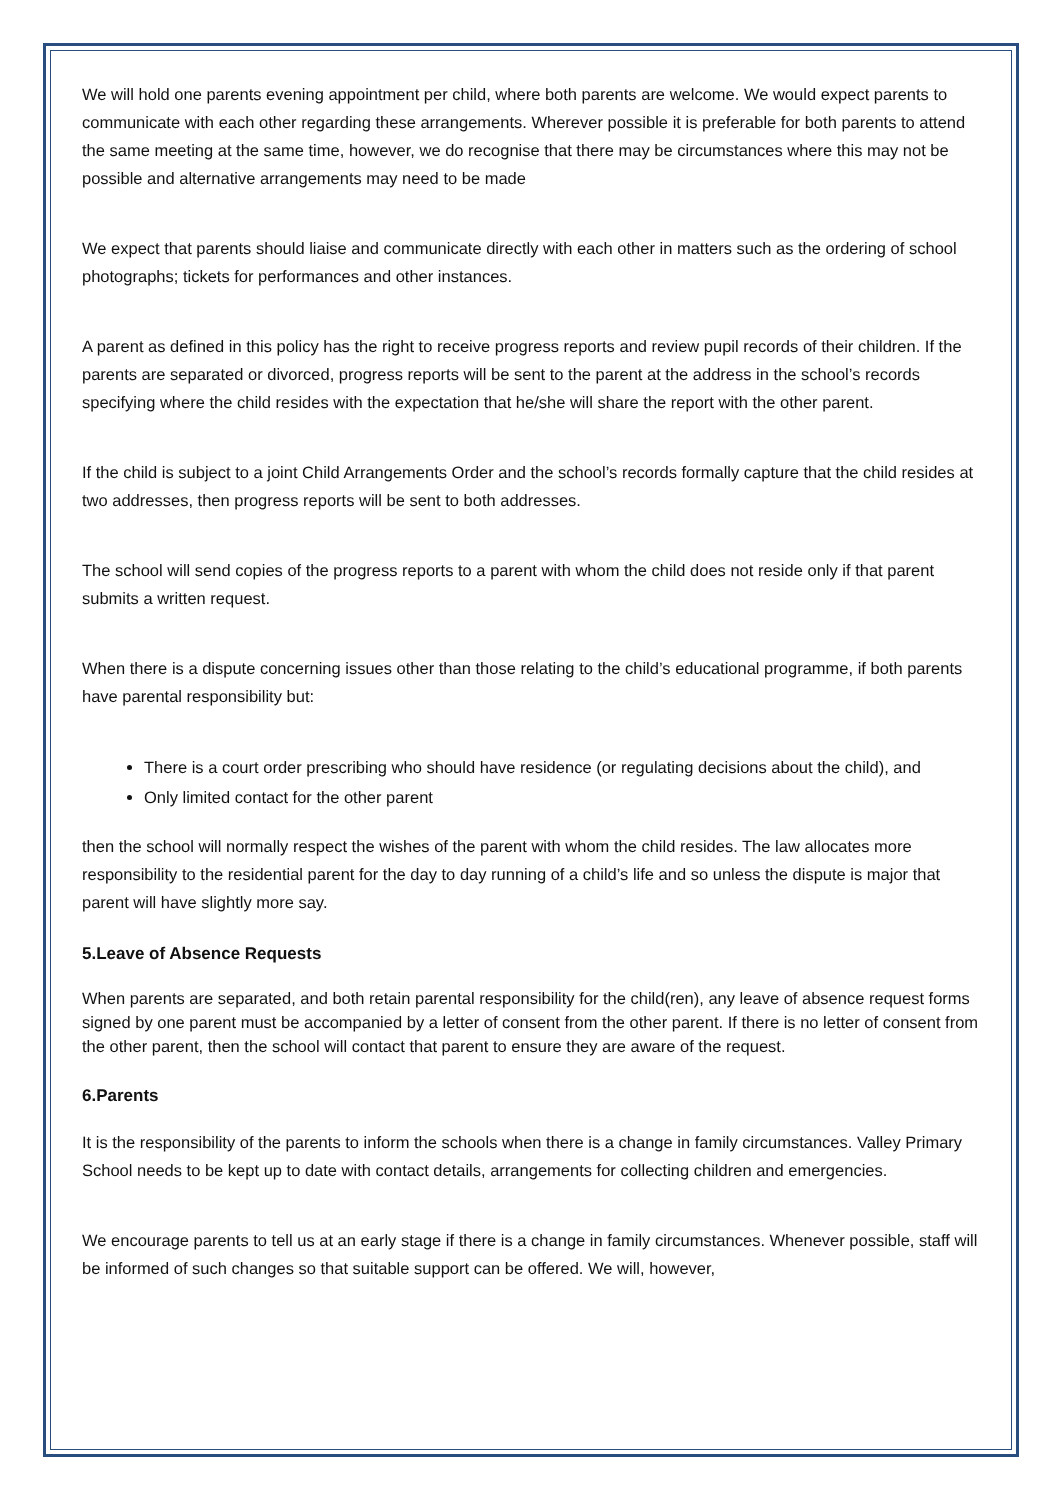We will hold one parents evening appointment per child, where both parents are welcome. We would expect parents to communicate with each other regarding these arrangements. Wherever possible it is preferable for both parents to attend the same meeting at the same time, however, we do recognise that there may be circumstances where this may not be possible and alternative arrangements may need to be made
We expect that parents should liaise and communicate directly with each other in matters such as the ordering of school photographs; tickets for performances and other instances.
A parent as defined in this policy has the right to receive progress reports and review pupil records of their children. If the parents are separated or divorced, progress reports will be sent to the parent at the address in the school’s records specifying where the child resides with the expectation that he/she will share the report with the other parent.
If the child is subject to a joint Child Arrangements Order and the school’s records formally capture that the child resides at two addresses, then progress reports will be sent to both addresses.
The school will send copies of the progress reports to a parent with whom the child does not reside only if that parent submits a written request.
When there is a dispute concerning issues other than those relating to the child’s educational programme, if both parents have parental responsibility but:
There is a court order prescribing who should have residence (or regulating decisions about the child), and
Only limited contact for the other parent
then the school will normally respect the wishes of the parent with whom the child resides. The law allocates more responsibility to the residential parent for the day to day running of a child’s life and so unless the dispute is major that parent will have slightly more say.
5.Leave of Absence Requests
When parents are separated, and both retain parental responsibility for the child(ren), any leave of absence request forms signed by one parent must be accompanied by a letter of consent from the other parent. If there is no letter of consent from the other parent, then the school will contact that parent to ensure they are aware of the request.
6.Parents
It is the responsibility of the parents to inform the schools when there is a change in family circumstances. Valley Primary School needs to be kept up to date with contact details, arrangements for collecting children and emergencies.
We encourage parents to tell us at an early stage if there is a change in family circumstances. Whenever possible, staff will be informed of such changes so that suitable support can be offered. We will, however,